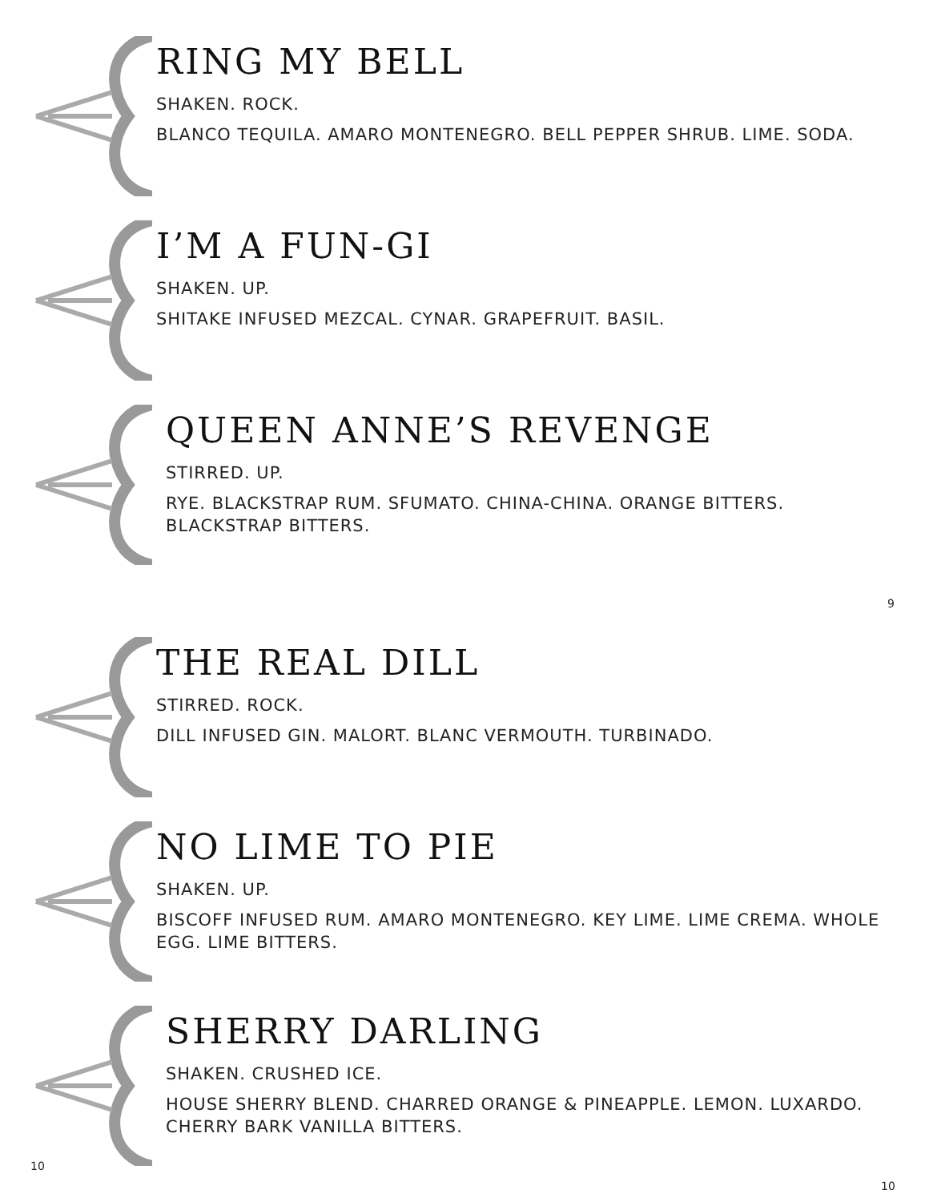RING MY BELL
SHAKEN. ROCK.
BLANCO TEQUILA. AMARO MONTENEGRO. BELL PEPPER SHRUB. LIME. SODA.
I’M A FUN-GI
SHAKEN. UP.
SHITAKE INFUSED MEZCAL. CYNAR. GRAPEFRUIT. BASIL.
QUEEN ANNE’S REVENGE
STIRRED. UP.
RYE. BLACKSTRAP RUM. SFUMATO. CHINA-CHINA. ORANGE BITTERS. BLACKSTRAP BITTERS.
9
THE REAL DILL
STIRRED. ROCK.
DILL INFUSED GIN. MALORT. BLANC VERMOUTH. TURBINADO.
NO LIME TO PIE
SHAKEN. UP.
BISCOFF INFUSED RUM. AMARO MONTENEGRO. KEY LIME. LIME CREMA. WHOLE EGG. LIME BITTERS.
SHERRY DARLING
SHAKEN. CRUSHED ICE.
HOUSE SHERRY BLEND. CHARRED ORANGE & PINEAPPLE. LEMON. LUXARDO. CHERRY BARK VANILLA BITTERS.
10
10